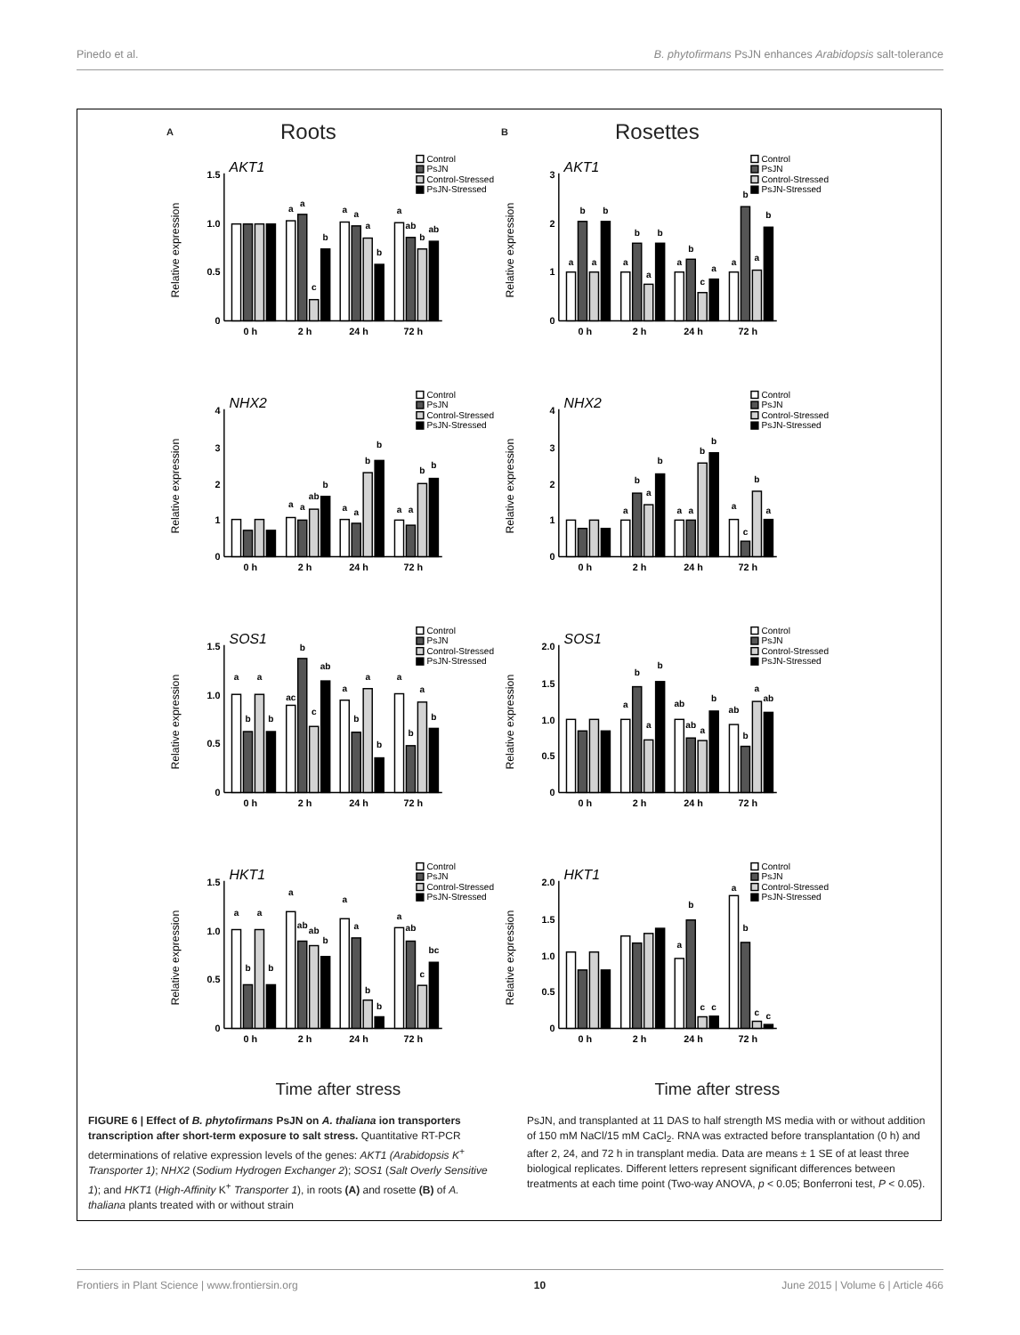Pinedo et al. B. phytofirmans PsJN enhances Arabidopsis salt-tolerance
A Roots
B Rosettes
Relative expression
0
0.5
1.0
1.5
AKT1
Control
PsJN
Control-Stressed
PsJN-Stressed
a
a
c
b
a
a
a
b
a
ab
b
ab
0 h
2 h
24 h
72 h
Relative expression
0
1
2
3
AKT1
Control
PsJN
Control-Stressed
PsJN-Stressed
a
b
a
b
a
b
a
b
a
b
c
a
a
b
a
b
0 h
2 h
24 h
72 h
Relative expression
0
1
2
3
4
NHX2
Control
PsJN
Control-Stressed
PsJN-Stressed
a
a
ab
b
a
a
b
b
a
a
b
b
0 h
2 h
24 h
72 h
Relative expression
0
1
2
3
4
NHX2
Control
PsJN
Control-Stressed
PsJN-Stressed
a
b
a
b
a
a
b
b
a
c
b
a
0 h
2 h
24 h
72 h
Relative expression
0
0.5
1.0
1.5
SOS1
Control
PsJN
Control-Stressed
PsJN-Stressed
a
b
a
b
ac
b
c
ab
a
b
a
b
a
b
a
b
0 h
2 h
24 h
72 h
Relative expression
0
0.5
1.0
1.5
2.0
SOS1
Control
PsJN
Control-Stressed
PsJN-Stressed
a
b
a
b
ab
ab
a
b
ab
b
a
ab
0 h
2 h
24 h
72 h
Relative expression
0
0.5
1.0
1.5
HKT1
Control
PsJN
Control-Stressed
PsJN-Stressed
a
b
a
b
a
ab
ab
b
a
a
b
b
a
ab
c
bc
0 h
2 h
24 h
72 h
Relative expression
0
0.5
1.0
1.5
2.0
HKT1
Control
PsJN
Control-Stressed
PsJN-Stressed
a
b
c
c
a
b
c
c
0 h
2 h
24 h
72 h
Time after stress Time after stress
FIGURE 6 | Effect of B. phytofirmans PsJN on A. thaliana ion transporters transcription after short-term exposure to salt stress. Quantitative RT-PCR determinations of relative expression levels of the genes: AKT1 (Arabidopsis K<sup>+</sup> Transporter 1); NHX2 (Sodium Hydrogen Exchanger 2); SOS1 (Salt Overly Sensitive 1); and HKT1 (High-Affinity K<sup>+</sup> Transporter 1), in roots (A) and rosette (B) of A. thaliana plants treated with or without strain
PsJN, and transplanted at 11 DAS to half strength MS media with or without addition of 150 mM NaCl/15 mM CaCl<sub>2</sub>. RNA was extracted before transplantation (0 h) and after 2, 24, and 72 h in transplant media. Data are means ± 1 SE of at least three biological replicates. Different letters represent significant differences between treatments at each time point (Two-way ANOVA, p < 0.05; Bonferroni test, P < 0.05).
Frontiers in Plant Science | www.frontiersin.org 10 June 2015 | Volume 6 | Article 466